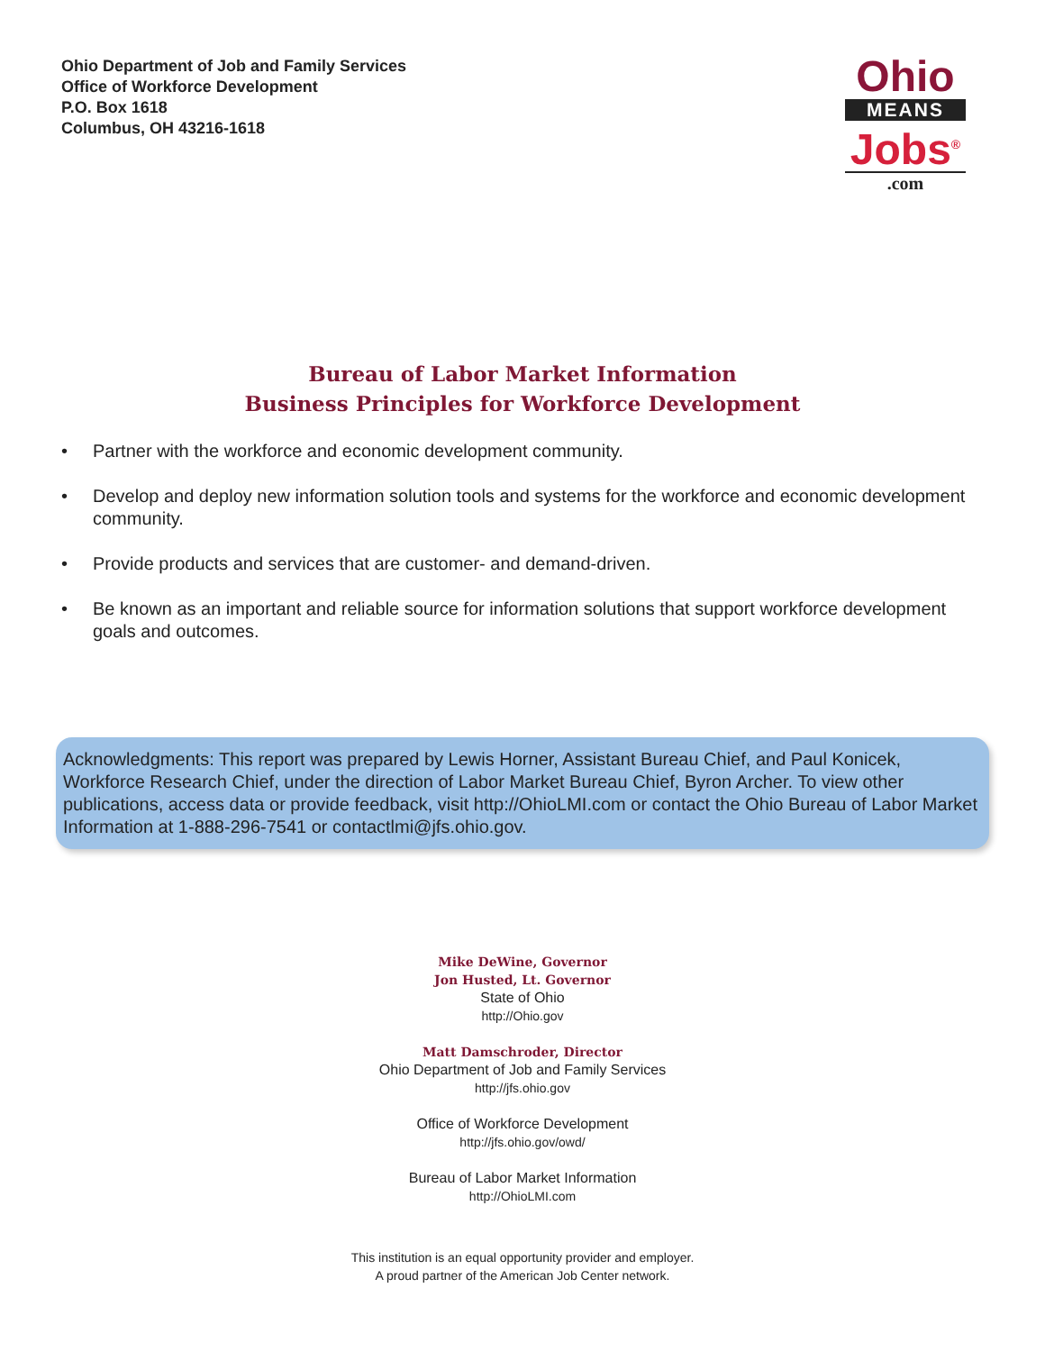Ohio Department of Job and Family Services
Office of Workforce Development
P.O. Box 1618
Columbus, OH 43216-1618
Ohio
MEANS
Jobs<sup>®</sup>
.com
Bureau of Labor Market Information
Business Principles for Workforce Development
• Partner with the workforce and economic development community.
• Develop and deploy new information solution tools and systems for the workforce and economic development community.
• Provide products and services that are customer- and demand-driven.
• Be known as an important and reliable source for information solutions that support workforce development goals and outcomes.
Acknowledgments: This report was prepared by Lewis Horner, Assistant Bureau Chief, and Paul Konicek, Workforce Research Chief, under the direction of Labor Market Bureau Chief, Byron Archer. To view other publications, access data or provide feedback, visit http://OhioLMI.com or contact the Ohio Bureau of Labor Market Information at 1-888-296-7541 or contactlmi@jfs.ohio.gov.
Mike DeWine, Governor
Jon Husted, Lt. Governor
State of Ohio
http://Ohio.gov
Matt Damschroder, Director
Ohio Department of Job and Family Services
http://jfs.ohio.gov
Office of Workforce Development
http://jfs.ohio.gov/owd/
Bureau of Labor Market Information
http://OhioLMI.com
This institution is an equal opportunity provider and employer.
A proud partner of the American Job Center network.